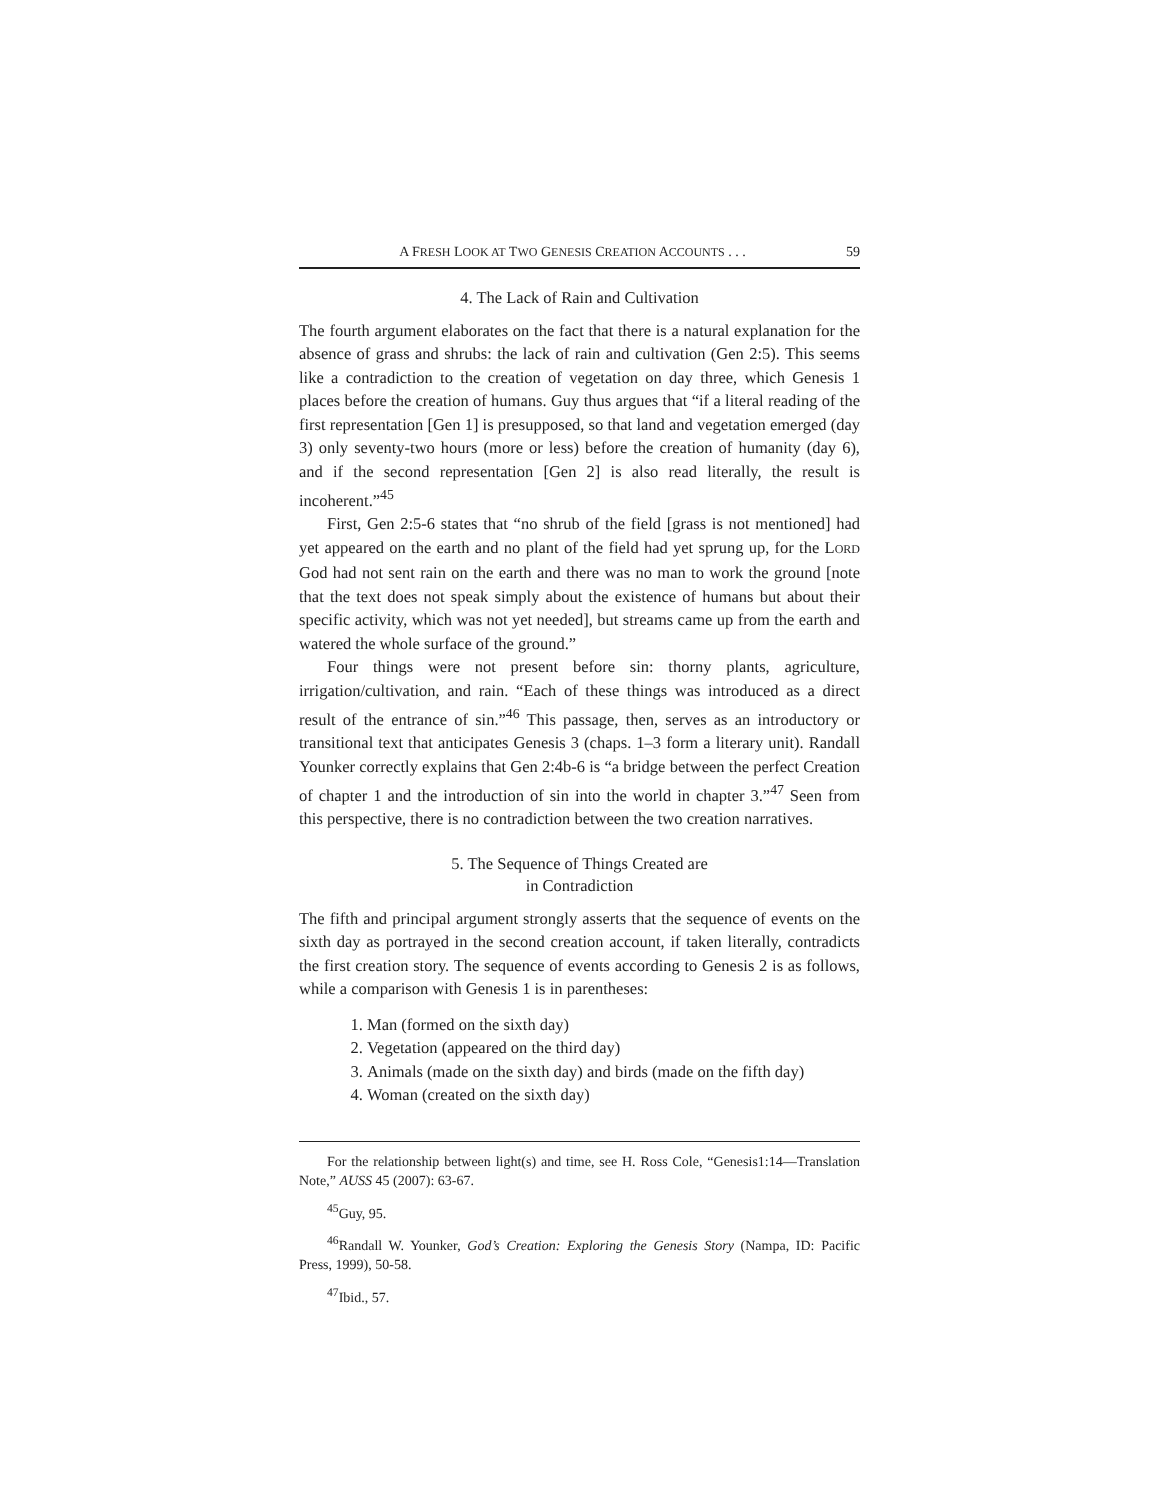A FRESH LOOK AT TWO GENESIS CREATION ACCOUNTS . . . 59
4. The Lack of Rain and Cultivation
The fourth argument elaborates on the fact that there is a natural explanation for the absence of grass and shrubs: the lack of rain and cultivation (Gen 2:5). This seems like a contradiction to the creation of vegetation on day three, which Genesis 1 places before the creation of humans. Guy thus argues that “if a literal reading of the first representation [Gen 1] is presupposed, so that land and vegetation emerged (day 3) only seventy-two hours (more or less) before the creation of humanity (day 6), and if the second representation [Gen 2] is also read literally, the result is incoherent.”<sup>45</sup>
First, Gen 2:5-6 states that “no shrub of the field [grass is not mentioned] had yet appeared on the earth and no plant of the field had yet sprung up, for the LORD God had not sent rain on the earth and there was no man to work the ground [note that the text does not speak simply about the existence of humans but about their specific activity, which was not yet needed], but streams came up from the earth and watered the whole surface of the ground.”
Four things were not present before sin: thorny plants, agriculture, irrigation/cultivation, and rain. “Each of these things was introduced as a direct result of the entrance of sin.”<sup>46</sup> This passage, then, serves as an introductory or transitional text that anticipates Genesis 3 (chaps. 1–3 form a literary unit). Randall Younker correctly explains that Gen 2:4b-6 is “a bridge between the perfect Creation of chapter 1 and the introduction of sin into the world in chapter 3.”<sup>47</sup> Seen from this perspective, there is no contradiction between the two creation narratives.
5. The Sequence of Things Created are
in Contradiction
The fifth and principal argument strongly asserts that the sequence of events on the sixth day as portrayed in the second creation account, if taken literally, contradicts the first creation story. The sequence of events according to Genesis 2 is as follows, while a comparison with Genesis 1 is in parentheses:
1. Man (formed on the sixth day)
2. Vegetation (appeared on the third day)
3. Animals (made on the sixth day) and birds (made on the fifth day)
4. Woman (created on the sixth day)
For the relationship between light(s) and time, see H. Ross Cole, “Genesis1:14—Translation Note,” AUSS 45 (2007): 63-67.
<sup>45</sup> Guy, 95.
<sup>46</sup> Randall W. Younker, God’s Creation: Exploring the Genesis Story (Nampa, ID: Pacific Press, 1999), 50-58.
<sup>47</sup> Ibid., 57.